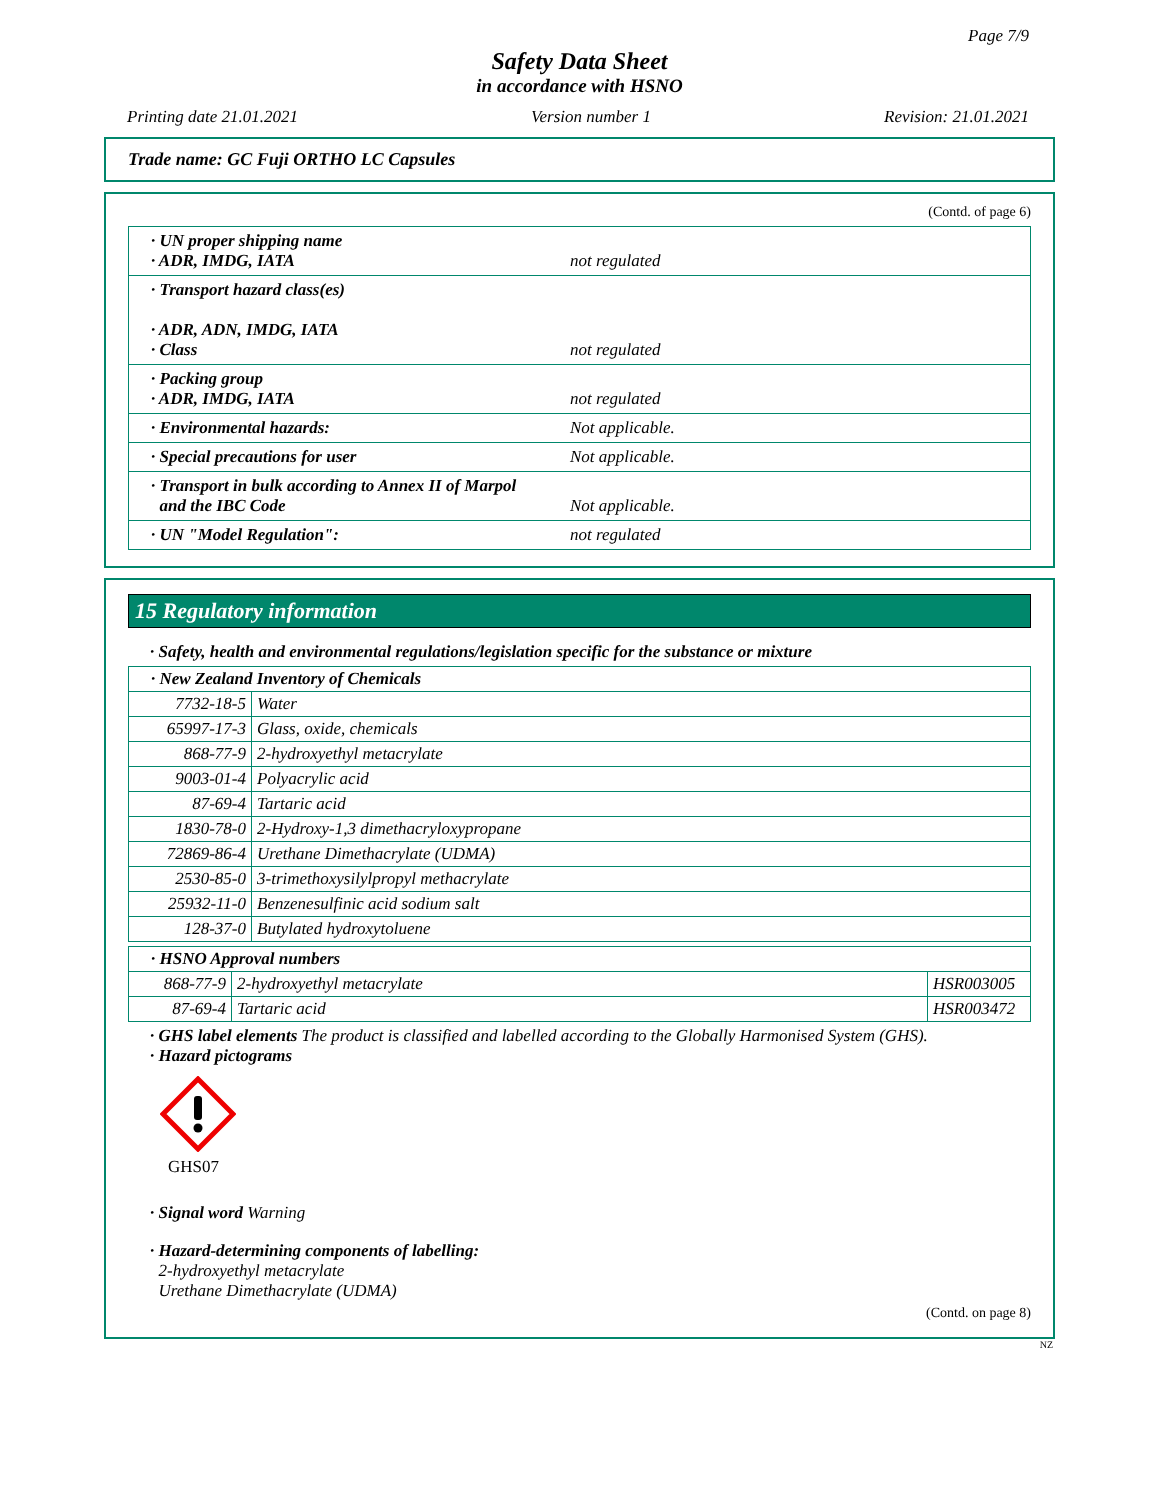Page 7/9
Safety Data Sheet
in accordance with HSNO
Printing date 21.01.2021 Version number 1 Revision: 21.01.2021
Trade name: GC Fuji ORTHO LC Capsules
(Contd. of page 6)
| · UN proper shipping name · ADR, IMDG, IATA | not regulated |
| · Transport hazard class(es) · ADR, ADN, IMDG, IATA · Class | not regulated |
| · Packing group · ADR, IMDG, IATA | not regulated |
| · Environmental hazards: | Not applicable. |
| · Special precautions for user | Not applicable. |
| · Transport in bulk according to Annex II of Marpol and the IBC Code | Not applicable. |
| · UN "Model Regulation": | not regulated |
15 Regulatory information
· Safety, health and environmental regulations/legislation specific for the substance or mixture
| · New Zealand Inventory of Chemicals | |
| 7732-18-5 | Water |
| 65997-17-3 | Glass, oxide, chemicals |
| 868-77-9 | 2-hydroxyethyl metacrylate |
| 9003-01-4 | Polyacrylic acid |
| 87-69-4 | Tartaric acid |
| 1830-78-0 | 2-Hydroxy-1,3 dimethacryloxypropane |
| 72869-86-4 | Urethane Dimethacrylate (UDMA) |
| 2530-85-0 | 3-trimethoxysilylpropyl methacrylate |
| 25932-11-0 | Benzenesulfinic acid sodium salt |
| 128-37-0 | Butylated hydroxytoluene |
| · HSNO Approval numbers | | |
| 868-77-9 | 2-hydroxyethyl metacrylate | HSR003005 |
| 87-69-4 | Tartaric acid | HSR003472 |
· GHS label elements The product is classified and labelled according to the Globally Harmonised System (GHS).
· Hazard pictograms
GHS07
· Signal word Warning
· Hazard-determining components of labelling:
2-hydroxyethyl metacrylate
Urethane Dimethacrylate (UDMA)
(Contd. on page 8)
NZ